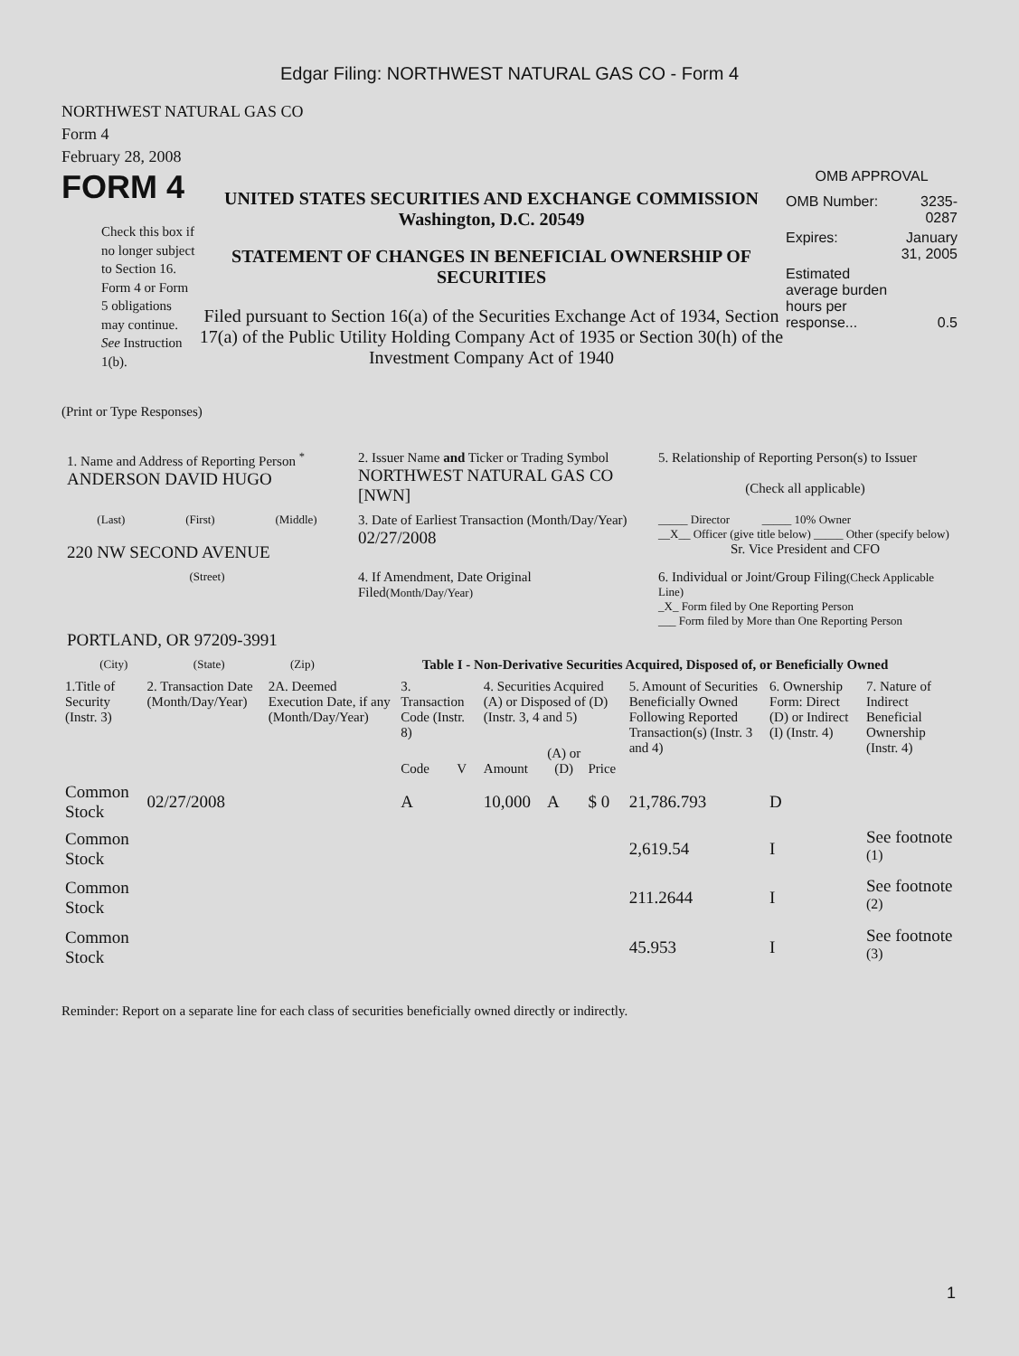Edgar Filing: NORTHWEST NATURAL GAS CO - Form 4
NORTHWEST NATURAL GAS CO
Form 4
February 28, 2008
FORM 4
Check this box if no longer subject to Section 16. Form 4 or Form 5 obligations may continue. See Instruction 1(b).
UNITED STATES SECURITIES AND EXCHANGE COMMISSION
Washington, D.C. 20549
STATEMENT OF CHANGES IN BENEFICIAL OWNERSHIP OF SECURITIES
Filed pursuant to Section 16(a) of the Securities Exchange Act of 1934, Section 17(a) of the Public Utility Holding Company Act of 1935 or Section 30(h) of the Investment Company Act of 1940
OMB APPROVAL
| OMB Number: | 3235-0287 |
| Expires: | January 31, 2005 |
| Estimated average burden hours per response... | 0.5 |
(Print or Type Responses)
| 1. Name and Address of Reporting Person <sup>*</sup> ANDERSON DAVID HUGO | 2. Issuer Name and Ticker or Trading Symbol NORTHWEST NATURAL GAS CO [NWN] | 5. Relationship of Reporting Person(s) to Issuer (Check all applicable) |
| (Last) (First) (Middle) 220 NW SECOND AVENUE | 3. Date of Earliest Transaction (Month/Day/Year) 02/27/2008 | _____ Director _____ 10% Owner __X__ Officer (give title below) _____ Other (specify below) Sr. Vice President and CFO |
| (Street) PORTLAND, OR 97209-3991 | 4. If Amendment, Date Original Filed (Month/Day/Year) | 6. Individual or Joint/Group Filing (Check Applicable Line) _X_ Form filed by One Reporting Person ___ Form filed by More than One Reporting Person |
| (City) (State) (Zip) | Table I - Non-Derivative Securities Acquired, Disposed of, or Beneficially Owned | |
| 1.Title of Security (Instr. 3) | 2. Transaction Date (Month/Day/Year) | 2A. Deemed Execution Date, if any (Month/Day/Year) | 3. Transaction Code (Instr. 8) | | 4. Securities Acquired (A) or Disposed of (D) (Instr. 3, 4 and 5) | | | 5. Amount of Securities Beneficially Owned Following Reported Transaction(s) (Instr. 3 and 4) | 6. Ownership Form: Direct (D) or Indirect (I) (Instr. 4) | 7. Nature of Indirect Beneficial Ownership (Instr. 4) |
| --- | --- | --- | --- | --- | --- | --- | --- | --- | --- | --- |
| | | | Code | V | Amount | (A) or (D) | Price | | | |
| Common Stock | 02/27/2008 | | A | | 10,000 | A | $ 0 | 21,786.793 | D | |
| Common Stock | | | | | | | | 2,619.54 | I | See footnote <sup>(1)</sup> |
| Common Stock | | | | | | | | 211.2644 | I | See footnote <sup>(2)</sup> |
| Common Stock | | | | | | | | 45.953 | I | See footnote <sup>(3)</sup> |
Reminder: Report on a separate line for each class of securities beneficially owned directly or indirectly.
1